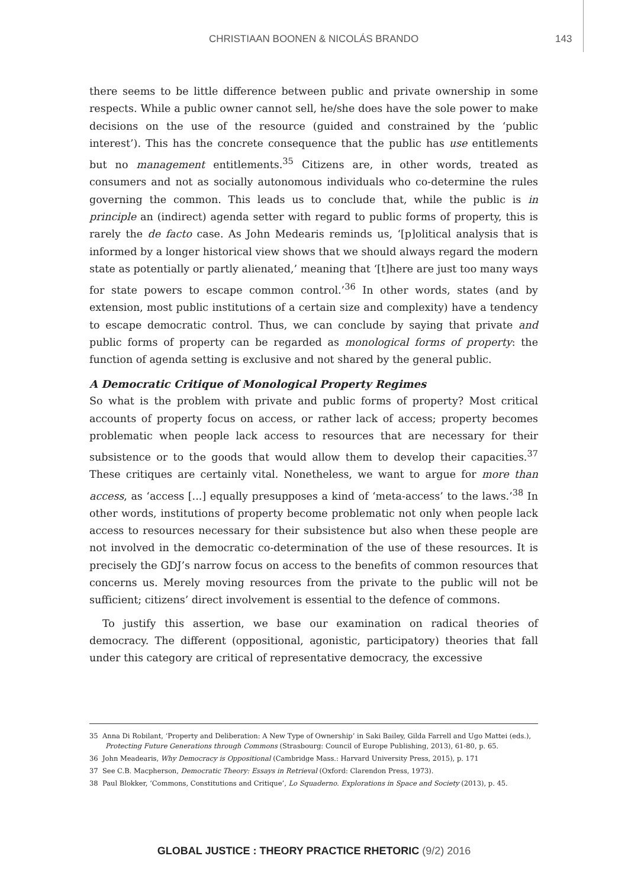CHRISTIAAN BOONEN & NICOLÁS BRANDO 143
there seems to be little difference between public and private ownership in some respects. While a public owner cannot sell, he/she does have the sole power to make decisions on the use of the resource (guided and constrained by the ‘public interest’). This has the concrete consequence that the public has use entitlements but no management entitlements.<sup>35</sup> Citizens are, in other words, treated as consumers and not as socially autonomous individuals who co-determine the rules governing the common. This leads us to conclude that, while the public is in principle an (indirect) agenda setter with regard to public forms of property, this is rarely the de facto case. As John Medearis reminds us, ‘[p]olitical analysis that is informed by a longer historical view shows that we should always regard the modern state as potentially or partly alienated,’ meaning that ‘[t]here are just too many ways for state powers to escape common control.’<sup>36</sup> In other words, states (and by extension, most public institutions of a certain size and complexity) have a tendency to escape democratic control. Thus, we can conclude by saying that private and public forms of property can be regarded as monological forms of property: the function of agenda setting is exclusive and not shared by the general public.
A Democratic Critique of Monological Property Regimes
So what is the problem with private and public forms of property? Most critical accounts of property focus on access, or rather lack of access; property becomes problematic when people lack access to resources that are necessary for their subsistence or to the goods that would allow them to develop their capacities.<sup>37</sup> These critiques are certainly vital. Nonetheless, we want to argue for more than access, as ‘access [...] equally presupposes a kind of ‘meta-access’ to the laws.’<sup>38</sup> In other words, institutions of property become problematic not only when people lack access to resources necessary for their subsistence but also when these people are not involved in the democratic co-determination of the use of these resources. It is precisely the GDJ’s narrow focus on access to the benefits of common resources that concerns us. Merely moving resources from the private to the public will not be sufficient; citizens’ direct involvement is essential to the defence of commons.
To justify this assertion, we base our examination on radical theories of democracy. The different (oppositional, agonistic, participatory) theories that fall under this category are critical of representative democracy, the excessive
35 Anna Di Robilant, ‘Property and Deliberation: A New Type of Ownership’ in Saki Bailey, Gilda Farrell and Ugo Mattei (eds.), Protecting Future Generations through Commons (Strasbourg: Council of Europe Publishing, 2013), 61-80, p. 65.
36 John Meadearis, Why Democracy is Oppositional (Cambridge Mass.: Harvard University Press, 2015), p. 171
37 See C.B. Macpherson, Democratic Theory: Essays in Retrieval (Oxford: Clarendon Press, 1973).
38 Paul Blokker, ‘Commons, Constitutions and Critique’, Lo Squaderno. Explorations in Space and Society (2013), p. 45.
GLOBAL JUSTICE : THEORY PRACTICE RHETORIC (9/2) 2016